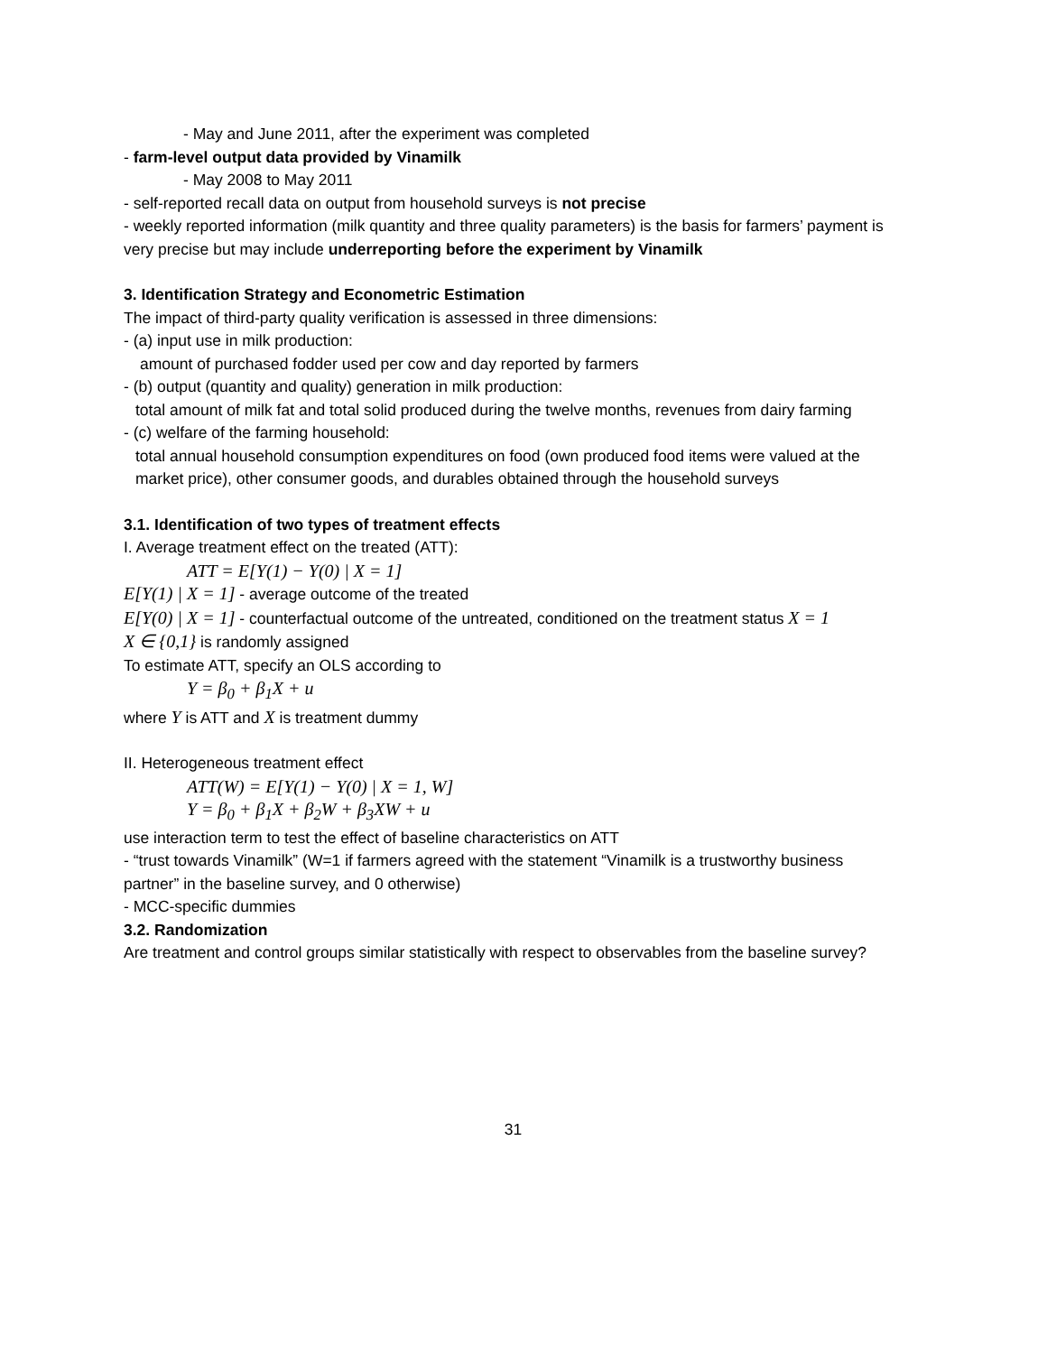- May and June 2011, after the experiment was completed
- farm-level output data provided by Vinamilk
- May 2008 to May 2011
- self-reported recall data on output from household surveys is not precise
- weekly reported information (milk quantity and three quality parameters) is the basis for farmers’ payment is very precise but may include underreporting before the experiment by Vinamilk
3. Identification Strategy and Econometric Estimation
The impact of third-party quality verification is assessed in three dimensions:
- (a) input use in milk production:
amount of purchased fodder used per cow and day reported by farmers
- (b) output (quantity and quality) generation in milk production:
total amount of milk fat and total solid produced during the twelve months, revenues from dairy farming
- (c) welfare of the farming household:
total annual household consumption expenditures on food (own produced food items were valued at the market price), other consumer goods, and durables obtained through the household surveys
3.1. Identification of two types of treatment effects
I. Average treatment effect on the treated (ATT):
ATT = E[Y(1) − Y(0) | X = 1]
E[Y(1) | X = 1] - average outcome of the treated
E[Y(0) | X = 1] - counterfactual outcome of the untreated, conditioned on the treatment status X = 1
X ∈ {0,1} is randomly assigned
To estimate ATT, specify an OLS according to
Y = β<sub>0</sub> + β<sub>1</sub>X + u
where Y is ATT and X is treatment dummy
II. Heterogeneous treatment effect
ATT(W) = E[Y(1) − Y(0) | X = 1, W]
Y = β<sub>0</sub> + β<sub>1</sub>X + β<sub>2</sub>W + β<sub>3</sub>XW + u
use interaction term to test the effect of baseline characteristics on ATT
- “trust towards Vinamilk” (W=1 if farmers agreed with the statement “Vinamilk is a trustworthy business partner” in the baseline survey, and 0 otherwise)
- MCC-specific dummies
3.2. Randomization
Are treatment and control groups similar statistically with respect to observables from the baseline survey?
31